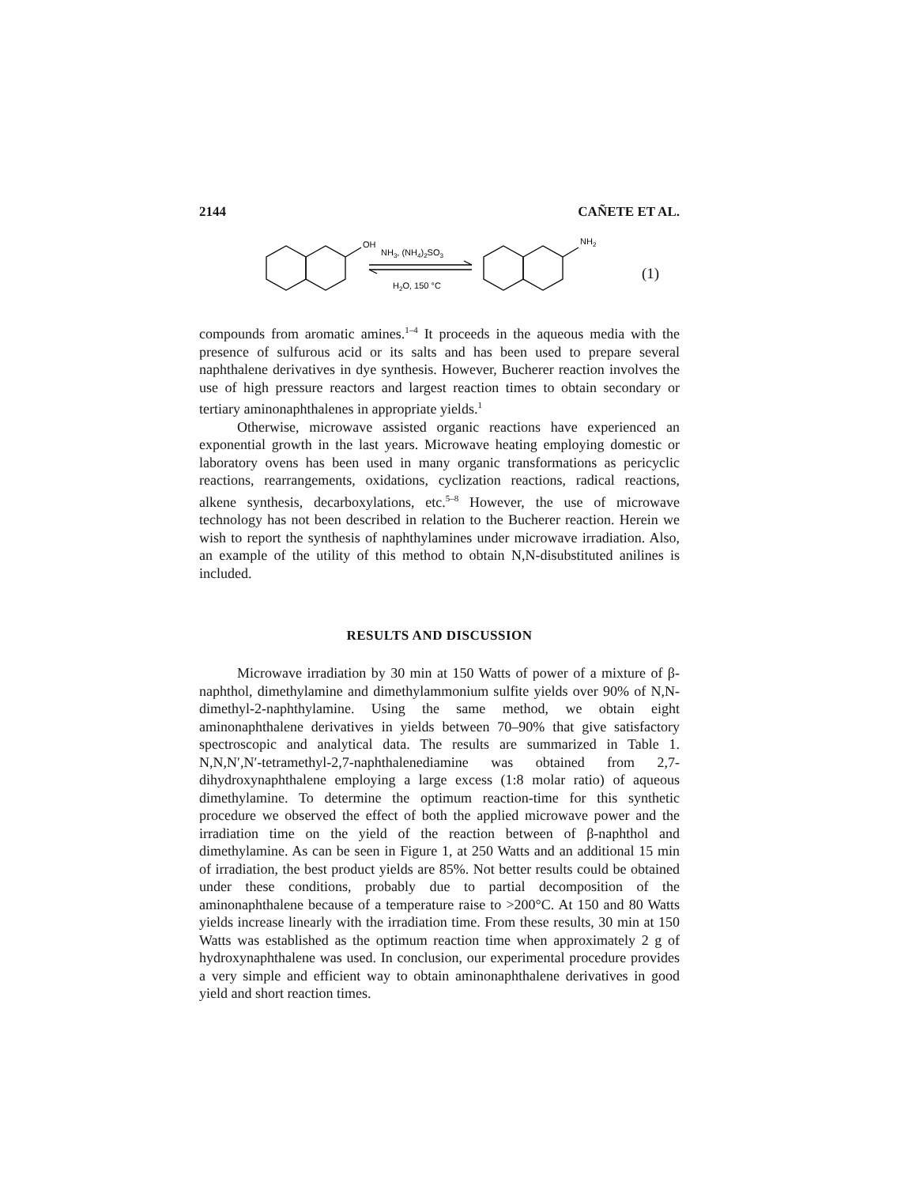2144 CAÑETE ET AL.
OH
NH3, (NH4)2SO3
H2O, 150 °C
NH2
(1)
compounds from aromatic amines.<sup>1–4</sup> It proceeds in the aqueous media with the presence of sulfurous acid or its salts and has been used to prepare several naphthalene derivatives in dye synthesis. However, Bucherer reaction involves the use of high pressure reactors and largest reaction times to obtain secondary or tertiary aminonaphthalenes in appropriate yields.<sup>1</sup>
Otherwise, microwave assisted organic reactions have experienced an exponential growth in the last years. Microwave heating employing domestic or laboratory ovens has been used in many organic transformations as pericyclic reactions, rearrangements, oxidations, cyclization reactions, radical reactions, alkene synthesis, decarboxylations, etc.<sup>5–8</sup> However, the use of microwave technology has not been described in relation to the Bucherer reaction. Herein we wish to report the synthesis of naphthylamines under microwave irradiation. Also, an example of the utility of this method to obtain N,N-disubstituted anilines is included.
RESULTS AND DISCUSSION
Microwave irradiation by 30 min at 150 Watts of power of a mixture of β-naphthol, dimethylamine and dimethylammonium sulfite yields over 90% of N,N-dimethyl-2-naphthylamine. Using the same method, we obtain eight aminonaphthalene derivatives in yields between 70–90% that give satisfactory spectroscopic and analytical data. The results are summarized in Table 1. N,N,N′,N′-tetramethyl-2,7-naphthalenediamine was obtained from 2,7-dihydroxynaphthalene employing a large excess (1:8 molar ratio) of aqueous dimethylamine. To determine the optimum reaction-time for this synthetic procedure we observed the effect of both the applied microwave power and the irradiation time on the yield of the reaction between of β-naphthol and dimethylamine. As can be seen in Figure 1, at 250 Watts and an additional 15 min of irradiation, the best product yields are 85%. Not better results could be obtained under these conditions, probably due to partial decomposition of the aminonaphthalene because of a temperature raise to >200°C. At 150 and 80 Watts yields increase linearly with the irradiation time. From these results, 30 min at 150 Watts was established as the optimum reaction time when approximately 2 g of hydroxynaphthalene was used. In conclusion, our experimental procedure provides a very simple and efficient way to obtain aminonaphthalene derivatives in good yield and short reaction times.